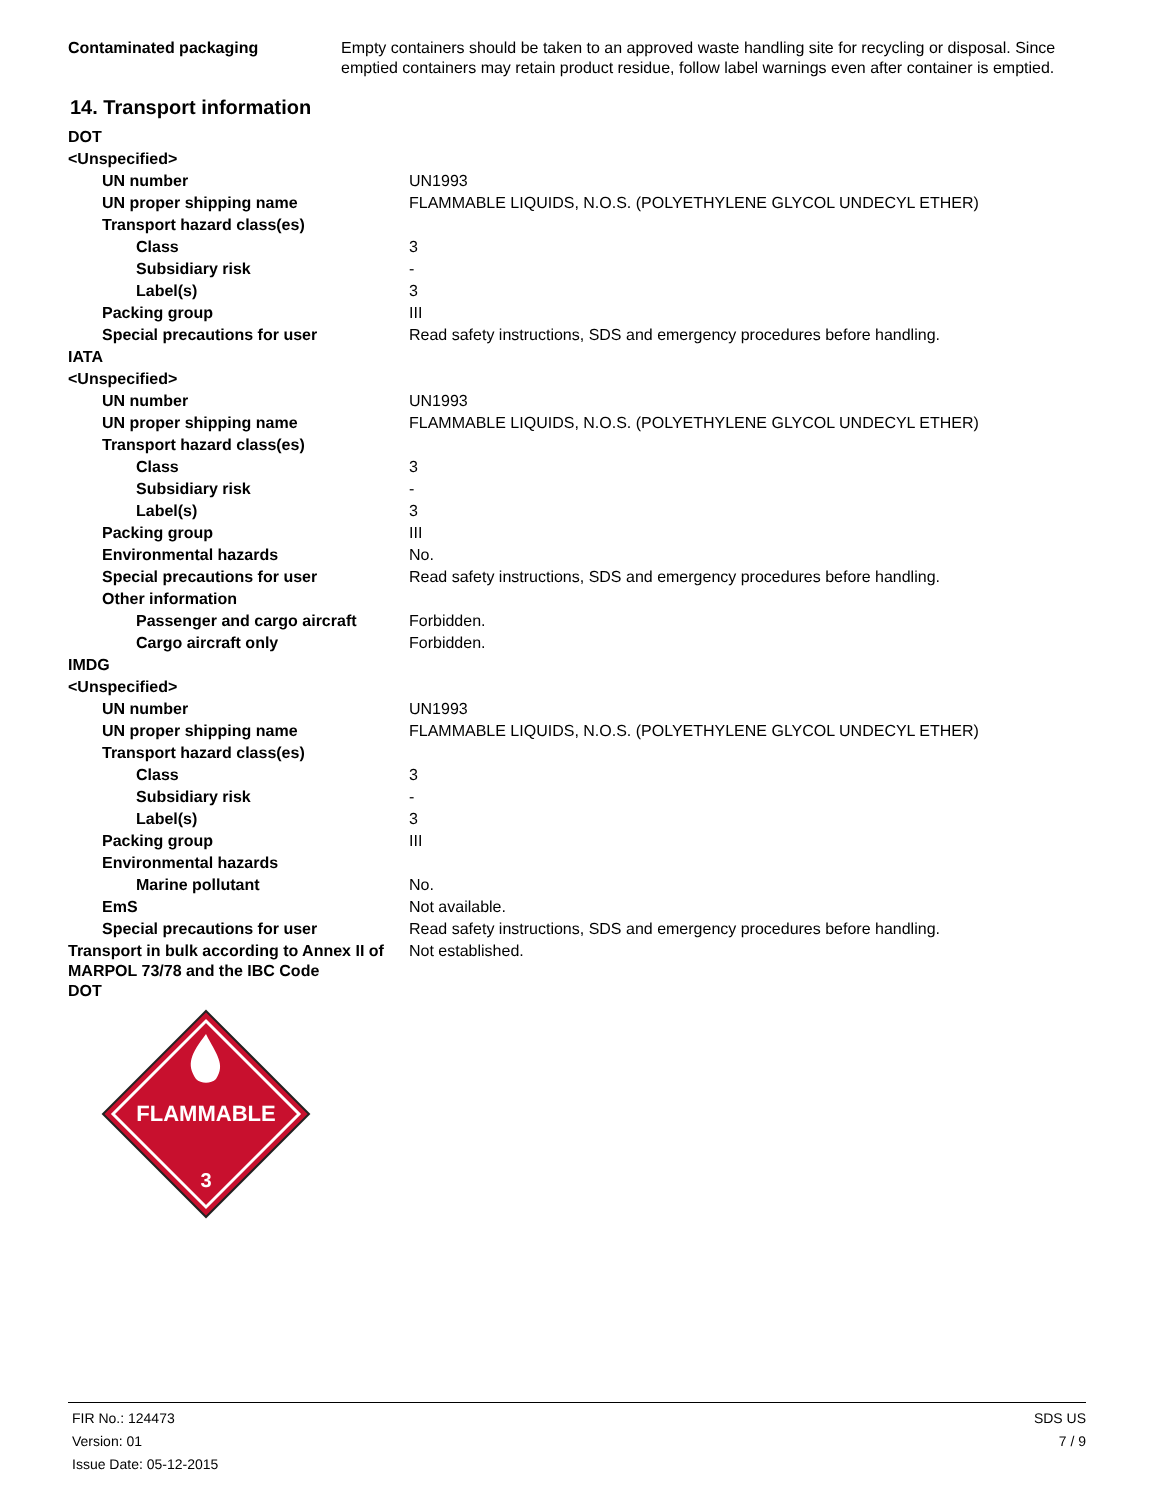| Contaminated packaging | Empty containers should be taken to an approved waste handling site for recycling or disposal. Since emptied containers may retain product residue, follow label warnings even after container is emptied. |
14. Transport information
| DOT | |
| <Unspecified> | |
| UN number | UN1993 |
| UN proper shipping name | FLAMMABLE LIQUIDS, N.O.S. (POLYETHYLENE GLYCOL UNDECYL ETHER) |
| Transport hazard class(es) | |
| Class | 3 |
| Subsidiary risk | - |
| Label(s) | 3 |
| Packing group | III |
| Special precautions for user | Read safety instructions, SDS and emergency procedures before handling. |
| IATA | |
| <Unspecified> | |
| UN number | UN1993 |
| UN proper shipping name | FLAMMABLE LIQUIDS, N.O.S. (POLYETHYLENE GLYCOL UNDECYL ETHER) |
| Transport hazard class(es) | |
| Class | 3 |
| Subsidiary risk | - |
| Label(s) | 3 |
| Packing group | III |
| Environmental hazards | No. |
| Special precautions for user | Read safety instructions, SDS and emergency procedures before handling. |
| Other information | |
| Passenger and cargo aircraft | Forbidden. |
| Cargo aircraft only | Forbidden. |
| IMDG | |
| <Unspecified> | |
| UN number | UN1993 |
| UN proper shipping name | FLAMMABLE LIQUIDS, N.O.S. (POLYETHYLENE GLYCOL UNDECYL ETHER) |
| Transport hazard class(es) | |
| Class | 3 |
| Subsidiary risk | - |
| Label(s) | 3 |
| Packing group | III |
| Environmental hazards | |
| Marine pollutant | No. |
| EmS | Not available. |
| Special precautions for user | Read safety instructions, SDS and emergency procedures before handling. |
| Transport in bulk according to Annex II of MARPOL 73/78 and the IBC Code | Not established. |
| DOT | |
FLAMMABLE
3
FIR No.: 124473
Version: 01
Issue Date: 05-12-2015
SDS US
7 / 9